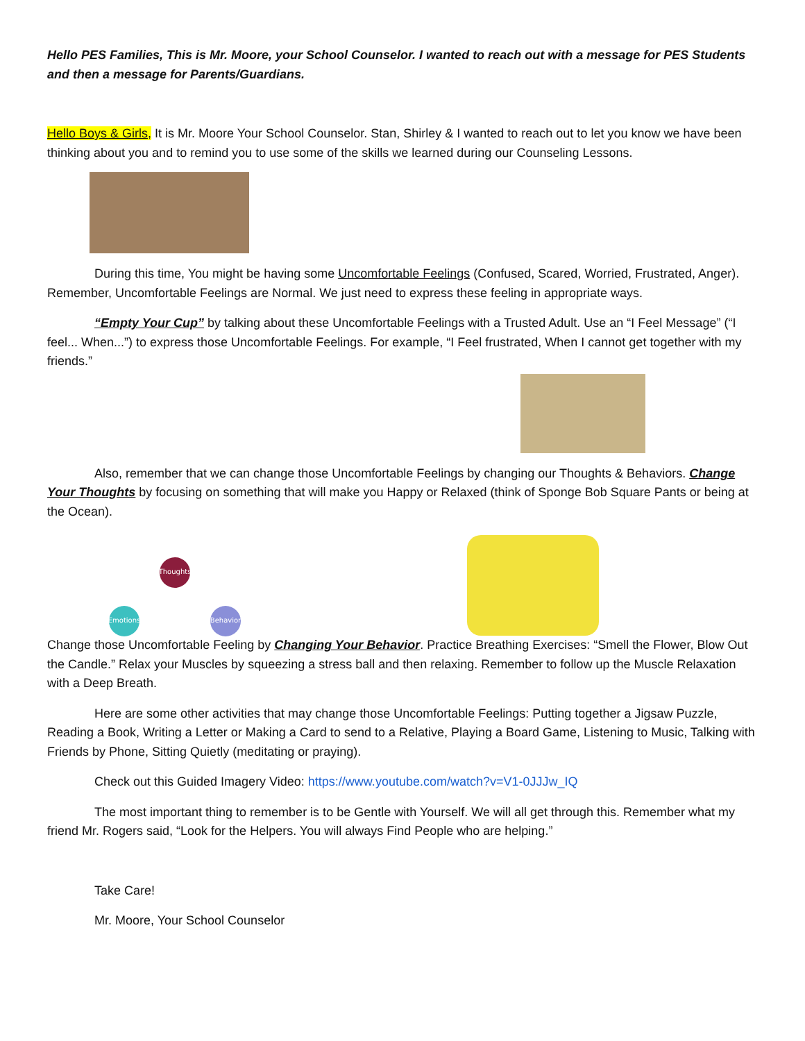Hello PES Families, This is Mr. Moore, your School Counselor. I wanted to reach out with a message for PES Students and then a message for Parents/Guardians.
Hello Boys & Girls, It is Mr. Moore Your School Counselor. Stan, Shirley & I wanted to reach out to let you know we have been thinking about you and to remind you to use some of the skills we learned during our Counseling Lessons.
During this time, You might be having some Uncomfortable Feelings (Confused, Scared, Worried, Frustrated, Anger). Remember, Uncomfortable Feelings are Normal. We just need to express these feeling in appropriate ways.
“Empty Your Cup” by talking about these Uncomfortable Feelings with a Trusted Adult. Use an “I Feel Message” (“I feel... When...”) to express those Uncomfortable Feelings. For example, “I Feel frustrated, When I cannot get together with my friends.”
Also, remember that we can change those Uncomfortable Feelings by changing our Thoughts & Behaviors. Change Your Thoughts by focusing on something that will make you Happy or Relaxed (think of Sponge Bob Square Pants or being at the Ocean).
Thoughts
Emotions
Behavior
Change those Uncomfortable Feeling by Changing Your Behavior. Practice Breathing Exercises: “Smell the Flower, Blow Out the Candle.” Relax your Muscles by squeezing a stress ball and then relaxing. Remember to follow up the Muscle Relaxation with a Deep Breath.
Here are some other activities that may change those Uncomfortable Feelings: Putting together a Jigsaw Puzzle, Reading a Book, Writing a Letter or Making a Card to send to a Relative, Playing a Board Game, Listening to Music, Talking with Friends by Phone, Sitting Quietly (meditating or praying).
Check out this Guided Imagery Video: https://www.youtube.com/watch?v=V1-0JJJw_IQ
The most important thing to remember is to be Gentle with Yourself. We will all get through this. Remember what my friend Mr. Rogers said, “Look for the Helpers. You will always Find People who are helping.”
Take Care!
Mr. Moore, Your School Counselor